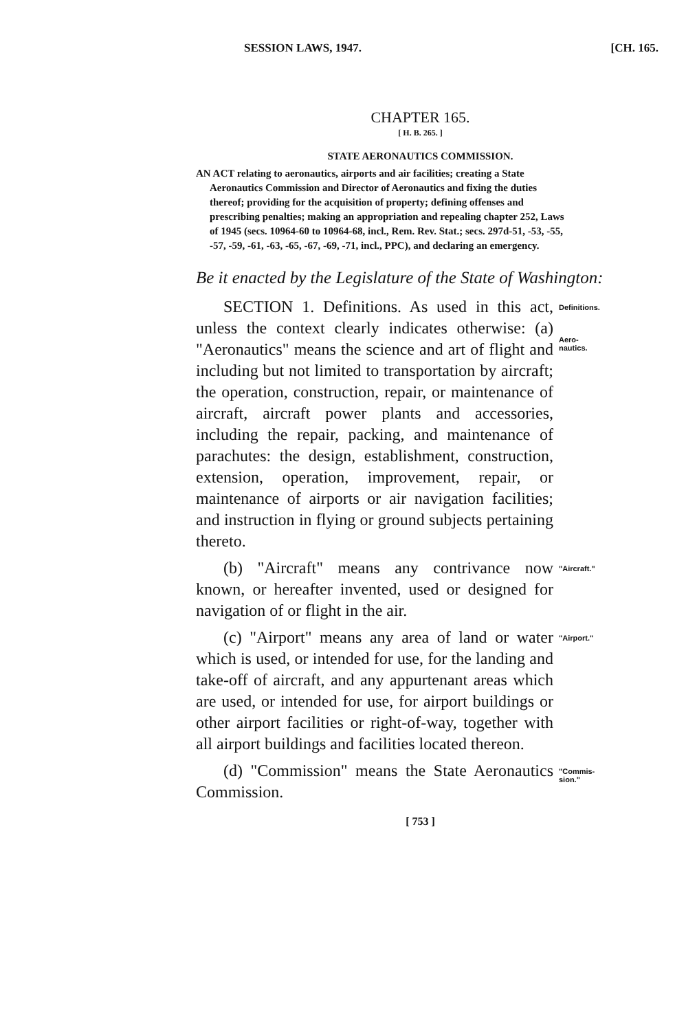SESSION LAWS, 1947. [CH. 165.
CHAPTER 165.
[ H. B. 265. ]
STATE AERONAUTICS COMMISSION.
AN ACT relating to aeronautics, airports and air facilities; creating a State Aeronautics Commission and Director of Aeronautics and fixing the duties thereof; providing for the acquisition of property; defining offenses and prescribing penalties; making an appropriation and repealing chapter 252, Laws of 1945 (secs. 10964-60 to 10964-68, incl., Rem. Rev. Stat.; secs. 297d-51, -53, -55, -57, -59, -61, -63, -65, -67, -69, -71, incl., PPC), and declaring an emergency.
Be it enacted by the Legislature of the State of Washington:
SECTION 1. Definitions. As used in this act, unless the context clearly indicates otherwise: (a) "Aeronautics" means the science and art of flight and including but not limited to transportation by aircraft; the operation, construction, repair, or maintenance of aircraft, aircraft power plants and accessories, including the repair, packing, and maintenance of parachutes: the design, establishment, construction, extension, operation, improvement, repair, or maintenance of airports or air navigation facilities; and instruction in flying or ground subjects pertaining thereto.
Definitions.
Aero-
nautics.
(b) "Aircraft" means any contrivance now known, or hereafter invented, used or designed for navigation of or flight in the air.
"Aircraft."
(c) "Airport" means any area of land or water which is used, or intended for use, for the landing and take-off of aircraft, and any appurtenant areas which are used, or intended for use, for airport buildings or other airport facilities or right-of-way, together with all airport buildings and facilities located thereon.
"Airport."
(d) "Commission" means the State Aeronautics Commission.
"Commis-
sion."
[ 753 ]